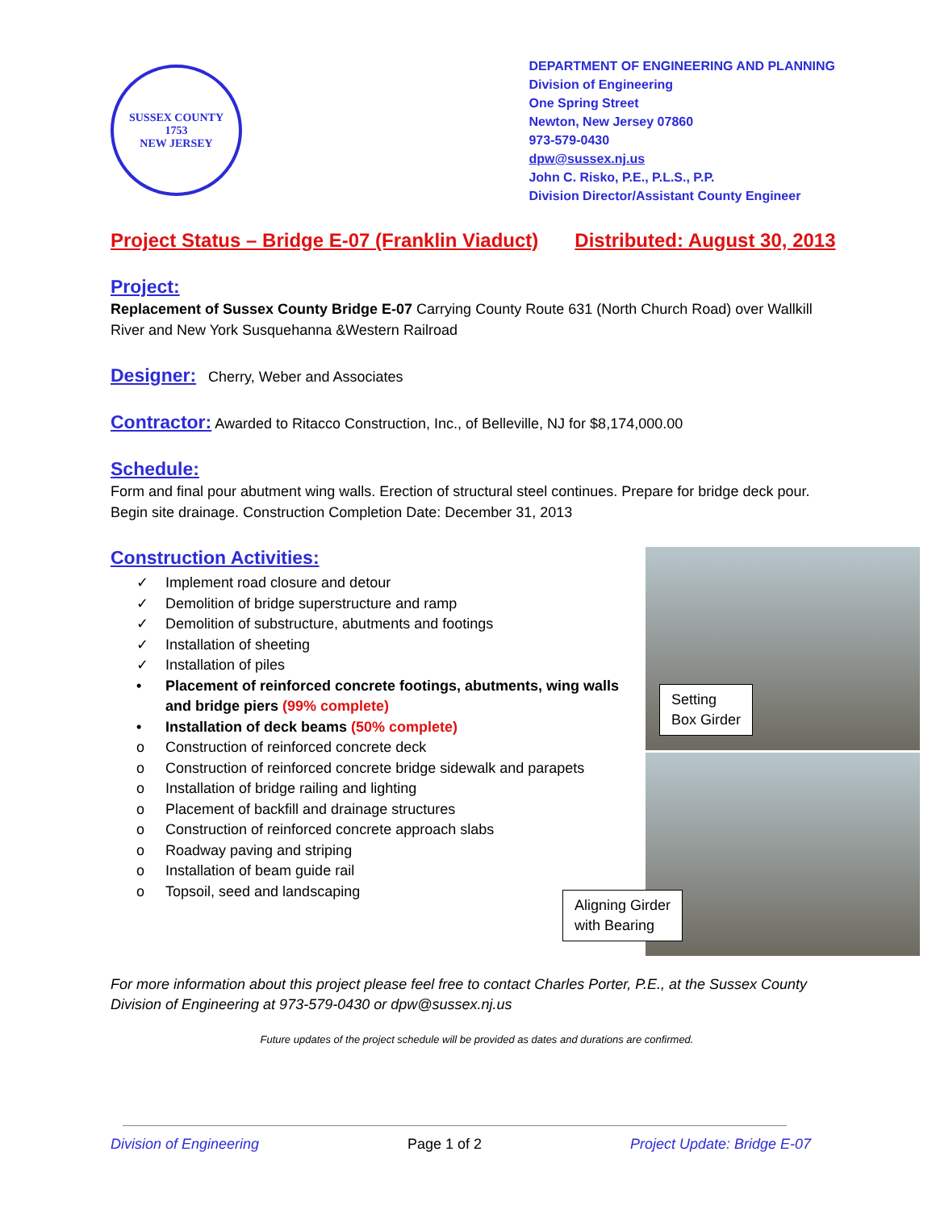SUSSEX COUNTY
1753
NEW JERSEY
DEPARTMENT OF ENGINEERING AND PLANNING
Division of Engineering
One Spring Street
Newton, New Jersey 07860
973-579-0430
dpw@sussex.nj.us
John C. Risko, P.E., P.L.S., P.P.
Division Director/Assistant County Engineer
Project Status – Bridge E-07 (Franklin Viaduct) Distributed: August 30, 2013
Project:
Replacement of Sussex County Bridge E-07 Carrying County Route 631 (North Church Road) over Wallkill River and New York Susquehanna &Western Railroad
Designer:
Cherry, Weber and Associates
Contractor:
Awarded to Ritacco Construction, Inc., of Belleville, NJ for $8,174,000.00
Schedule:
Form and final pour abutment wing walls. Erection of structural steel continues. Prepare for bridge deck pour. Begin site drainage. Construction Completion Date: December 31, 2013
Construction Activities:
✓ Implement road closure and detour
✓ Demolition of bridge superstructure and ramp
✓ Demolition of substructure, abutments and footings
✓ Installation of sheeting
✓ Installation of piles
• Placement of reinforced concrete footings, abutments, wing walls
and bridge piers (99% complete)
• Installation of deck beams (50% complete)
o Construction of reinforced concrete deck
o Construction of reinforced concrete bridge sidewalk and parapets
o Installation of bridge railing and lighting
o Placement of backfill and drainage structures
o Construction of reinforced concrete approach slabs
o Roadway paving and striping
o Installation of beam guide rail
o Topsoil, seed and landscaping
Setting
Box Girder
Aligning Girder
with Bearing
For more information about this project please feel free to contact Charles Porter, P.E., at the Sussex County Division of Engineering at 973-579-0430 or dpw@sussex.nj.us
Future updates of the project schedule will be provided as dates and durations are confirmed.
Division of Engineering Page 1 of 2 Project Update: Bridge E-07